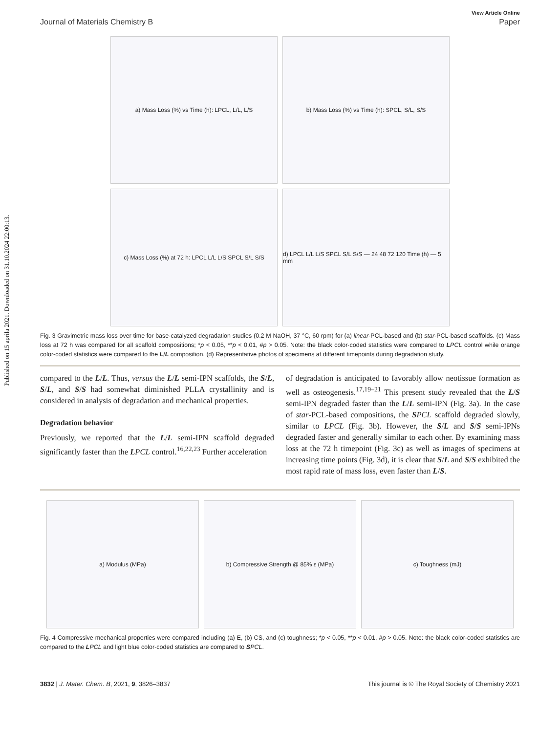Published on 15 aprila 2021. Downloaded on 31.10.2024 22:00:13.
View Article Online
Journal of Materials Chemistry B Paper
a) Mass Loss (%) vs Time (h): LPCL, L/L, L/S
b) Mass Loss (%) vs Time (h): SPCL, S/L, S/S
c) Mass Loss (%) at 72 h: LPCL L/L L/S SPCL S/L S/S
d) LPCL L/L L/S SPCL S/L S/S — 24 48 72 120 Time (h) — 5 mm
Fig. 3 Gravimetric mass loss over time for base-catalyzed degradation studies (0.2 M NaOH, 37 °C, 60 rpm) for (a) linear-PCL-based and (b) star-PCL-based scaffolds. (c) Mass loss at 72 h was compared for all scaffold compositions; *p < 0.05, **p < 0.01, #p > 0.05. Note: the black color-coded statistics were compared to LPCL control while orange color-coded statistics were compared to the L/L composition. (d) Representative photos of specimens at different timepoints during degradation study.
compared to the L/L. Thus, versus the L/L semi-IPN scaffolds, the S/L, S/L, and S/S had somewhat diminished PLLA crystallinity and is considered in analysis of degradation and mechanical properties.
Degradation behavior
Previously, we reported that the L/L semi-IPN scaffold degraded significantly faster than the LPCL control.<sup>16,22,23</sup> Further acceleration
of degradation is anticipated to favorably allow neotissue formation as well as osteogenesis.<sup>17,19–21</sup> This present study revealed that the L/S semi-IPN degraded faster than the L/L semi-IPN (Fig. 3a). In the case of star-PCL-based compositions, the SPCL scaffold degraded slowly, similar to LPCL (Fig. 3b). However, the S/L and S/S semi-IPNs degraded faster and generally similar to each other. By examining mass loss at the 72 h timepoint (Fig. 3c) as well as images of specimens at increasing time points (Fig. 3d), it is clear that S/L and S/S exhibited the most rapid rate of mass loss, even faster than L/S.
a) Modulus (MPa)
b) Compressive Strength @ 85% ε (MPa)
c) Toughness (mJ)
Fig. 4 Compressive mechanical properties were compared including (a) E, (b) CS, and (c) toughness; *p < 0.05, **p < 0.01, #p > 0.05. Note: the black color-coded statistics are compared to the LPCL and light blue color-coded statistics are compared to SPCL.
3832 | J. Mater. Chem. B, 2021, 9, 3826–3837 This journal is © The Royal Society of Chemistry 2021